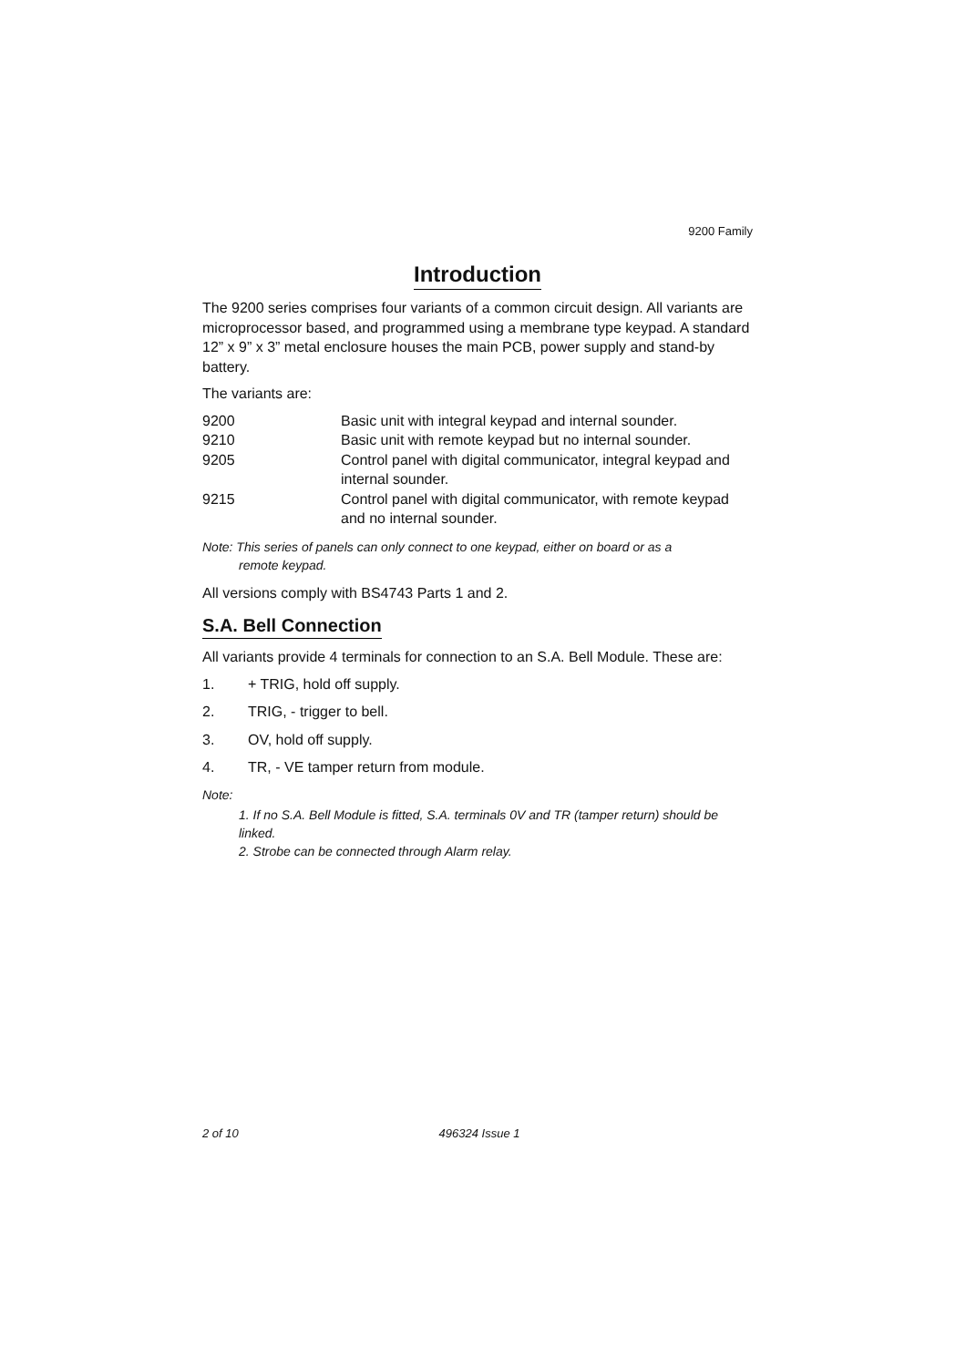9200 Family
Introduction
The 9200 series comprises four variants of a common circuit design. All variants are microprocessor based, and programmed using a membrane type keypad. A standard 12” x 9” x 3” metal enclosure houses the main PCB, power supply and stand-by battery.
The variants are:
| 9200 | Basic unit with integral keypad and internal sounder. |
| 9210 | Basic unit with remote keypad but no internal sounder. |
| 9205 | Control panel with digital communicator, integral keypad and internal sounder. |
| 9215 | Control panel with digital communicator, with remote keypad and no internal sounder. |
Note: This series of panels can only connect to one keypad, either on board or as a
remote keypad.
All versions comply with BS4743 Parts 1 and 2.
S.A. Bell Connection
All variants provide 4 terminals for connection to an S.A. Bell Module. These are:
1. + TRIG, hold off supply.
2. TRIG, - trigger to bell.
3. OV, hold off supply.
4. TR, - VE tamper return from module.
Note:
1. If no S.A. Bell Module is fitted, S.A. terminals 0V and TR (tamper return) should be linked.
2. Strobe can be connected through Alarm relay.
2 of 10 496324 Issue 1